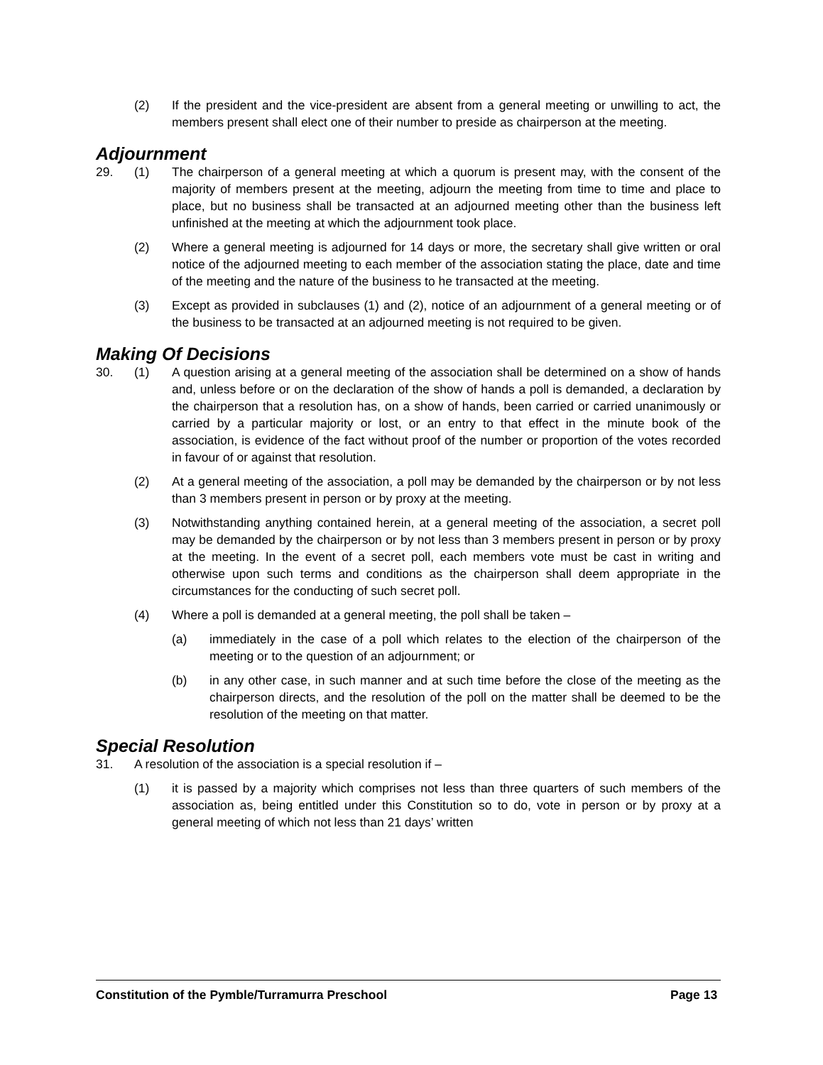(2) If the president and the vice-president are absent from a general meeting or unwilling to act, the members present shall elect one of their number to preside as chairperson at the meeting.
Adjournment
29. (1) The chairperson of a general meeting at which a quorum is present may, with the consent of the majority of members present at the meeting, adjourn the meeting from time to time and place to place, but no business shall be transacted at an adjourned meeting other than the business left unfinished at the meeting at which the adjournment took place.
(2) Where a general meeting is adjourned for 14 days or more, the secretary shall give written or oral notice of the adjourned meeting to each member of the association stating the place, date and time of the meeting and the nature of the business to he transacted at the meeting.
(3) Except as provided in subclauses (1) and (2), notice of an adjournment of a general meeting or of the business to be transacted at an adjourned meeting is not required to be given.
Making Of Decisions
30. (1) A question arising at a general meeting of the association shall be determined on a show of hands and, unless before or on the declaration of the show of hands a poll is demanded, a declaration by the chairperson that a resolution has, on a show of hands, been carried or carried unanimously or carried by a particular majority or lost, or an entry to that effect in the minute book of the association, is evidence of the fact without proof of the number or proportion of the votes recorded in favour of or against that resolution.
(2) At a general meeting of the association, a poll may be demanded by the chairperson or by not less than 3 members present in person or by proxy at the meeting.
(3) Notwithstanding anything contained herein, at a general meeting of the association, a secret poll may be demanded by the chairperson or by not less than 3 members present in person or by proxy at the meeting. In the event of a secret poll, each members vote must be cast in writing and otherwise upon such terms and conditions as the chairperson shall deem appropriate in the circumstances for the conducting of such secret poll.
(4) Where a poll is demanded at a general meeting, the poll shall be taken –
(a) immediately in the case of a poll which relates to the election of the chairperson of the meeting or to the question of an adjournment; or
(b) in any other case, in such manner and at such time before the close of the meeting as the chairperson directs, and the resolution of the poll on the matter shall be deemed to be the resolution of the meeting on that matter.
Special Resolution
31. A resolution of the association is a special resolution if –
(1) it is passed by a majority which comprises not less than three quarters of such members of the association as, being entitled under this Constitution so to do, vote in person or by proxy at a general meeting of which not less than 21 days’ written
Constitution of the Pymble/Turramurra Preschool Page 13